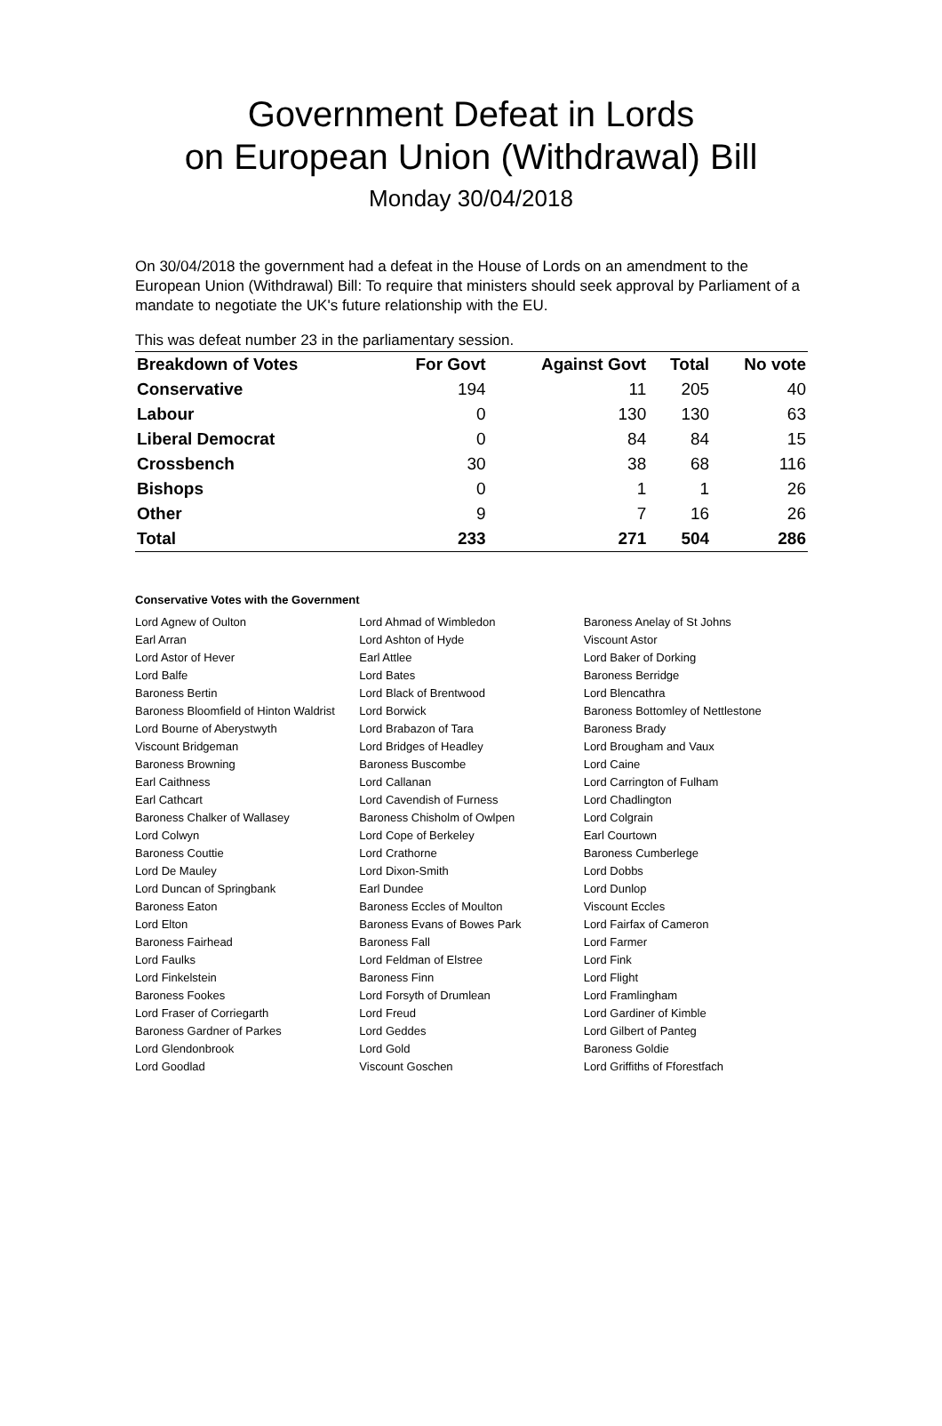Government Defeat in Lords
on European Union (Withdrawal) Bill
Monday 30/04/2018
On 30/04/2018 the government had a defeat in the House of Lords on an amendment to the European Union (Withdrawal) Bill: To require that ministers should seek approval by Parliament of a mandate to negotiate the UK's future relationship with the EU.
This was defeat number 23 in the parliamentary session.
| Breakdown of Votes | For Govt | Against Govt | Total | No vote |
| --- | --- | --- | --- | --- |
| Conservative | 194 | 11 | 205 | 40 |
| Labour | 0 | 130 | 130 | 63 |
| Liberal Democrat | 0 | 84 | 84 | 15 |
| Crossbench | 30 | 38 | 68 | 116 |
| Bishops | 0 | 1 | 1 | 26 |
| Other | 9 | 7 | 16 | 26 |
| Total | 233 | 271 | 504 | 286 |
Conservative Votes with the Government
| Lord Agnew of Oulton | Lord Ahmad of Wimbledon | Baroness Anelay of St Johns |
| Earl Arran | Lord Ashton of Hyde | Viscount Astor |
| Lord Astor of Hever | Earl Attlee | Lord Baker of Dorking |
| Lord Balfe | Lord Bates | Baroness Berridge |
| Baroness Bertin | Lord Black of Brentwood | Lord Blencathra |
| Baroness Bloomfield of Hinton Waldrist | Lord Borwick | Baroness Bottomley of Nettlestone |
| Lord Bourne of Aberystwyth | Lord Brabazon of Tara | Baroness Brady |
| Viscount Bridgeman | Lord Bridges of Headley | Lord Brougham and Vaux |
| Baroness Browning | Baroness Buscombe | Lord Caine |
| Earl Caithness | Lord Callanan | Lord Carrington of Fulham |
| Earl Cathcart | Lord Cavendish of Furness | Lord Chadlington |
| Baroness Chalker of Wallasey | Baroness Chisholm of Owlpen | Lord Colgrain |
| Lord Colwyn | Lord Cope of Berkeley | Earl Courtown |
| Baroness Couttie | Lord Crathorne | Baroness Cumberlege |
| Lord De Mauley | Lord Dixon-Smith | Lord Dobbs |
| Lord Duncan of Springbank | Earl Dundee | Lord Dunlop |
| Baroness Eaton | Baroness Eccles of Moulton | Viscount Eccles |
| Lord Elton | Baroness Evans of Bowes Park | Lord Fairfax of Cameron |
| Baroness Fairhead | Baroness Fall | Lord Farmer |
| Lord Faulks | Lord Feldman of Elstree | Lord Fink |
| Lord Finkelstein | Baroness Finn | Lord Flight |
| Baroness Fookes | Lord Forsyth of Drumlean | Lord Framlingham |
| Lord Fraser of Corriegarth | Lord Freud | Lord Gardiner of Kimble |
| Baroness Gardner of Parkes | Lord Geddes | Lord Gilbert of Panteg |
| Lord Glendonbrook | Lord Gold | Baroness Goldie |
| Lord Goodlad | Viscount Goschen | Lord Griffiths of Fforestfach |